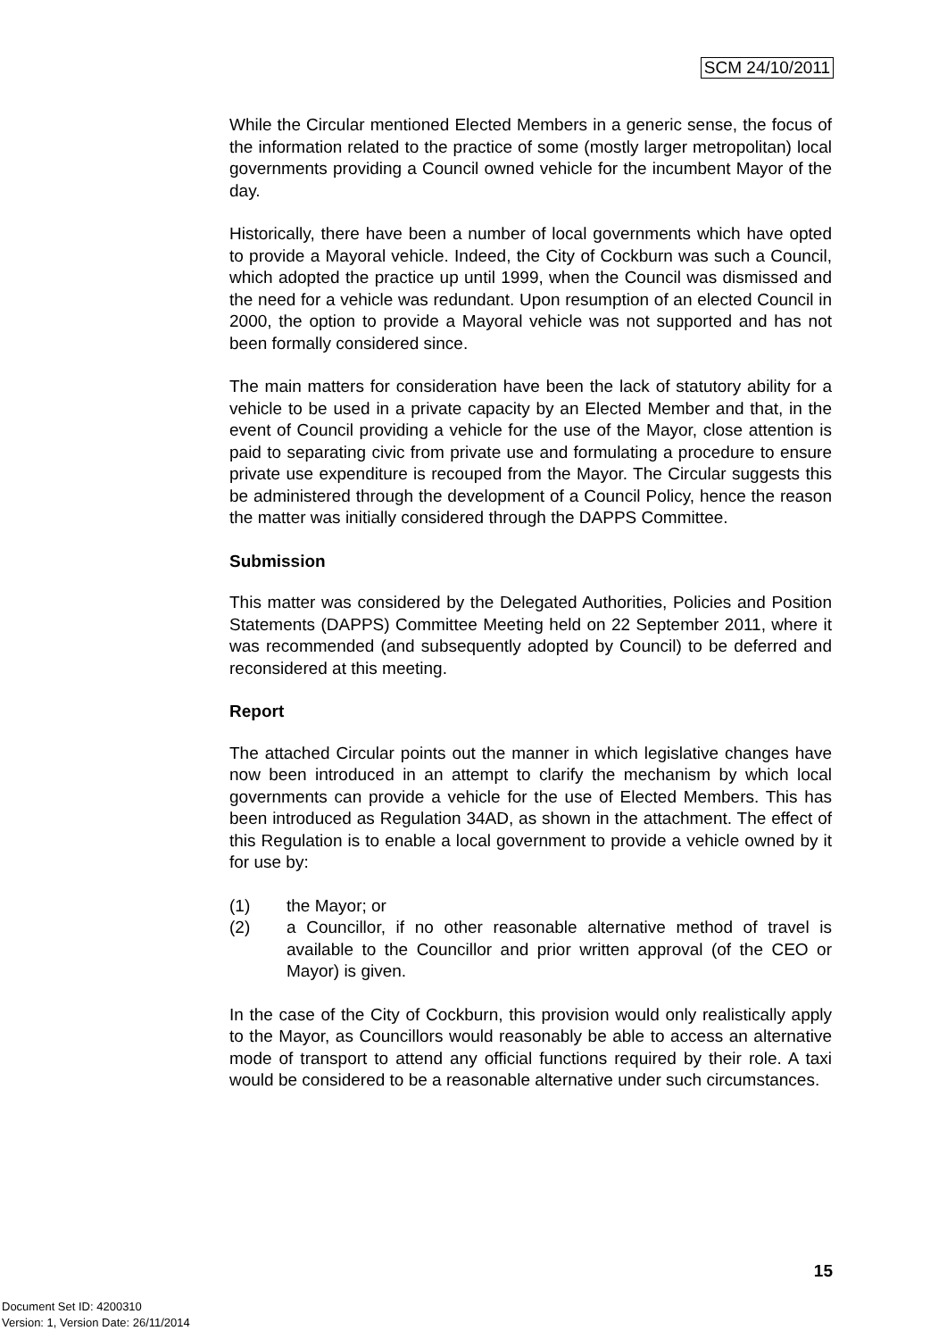SCM 24/10/2011
While the Circular mentioned Elected Members in a generic sense, the focus of the information related to the practice of some (mostly larger metropolitan) local governments providing a Council owned vehicle for the incumbent Mayor of the day.
Historically, there have been a number of local governments which have opted to provide a Mayoral vehicle. Indeed, the City of Cockburn was such a Council, which adopted the practice up until 1999, when the Council was dismissed and the need for a vehicle was redundant. Upon resumption of an elected Council in 2000, the option to provide a Mayoral vehicle was not supported and has not been formally considered since.
The main matters for consideration have been the lack of statutory ability for a vehicle to be used in a private capacity by an Elected Member and that, in the event of Council providing a vehicle for the use of the Mayor, close attention is paid to separating civic from private use and formulating a procedure to ensure private use expenditure is recouped from the Mayor. The Circular suggests this be administered through the development of a Council Policy, hence the reason the matter was initially considered through the DAPPS Committee.
Submission
This matter was considered by the Delegated Authorities, Policies and Position Statements (DAPPS) Committee Meeting held on 22 September 2011, where it was recommended (and subsequently adopted by Council) to be deferred and reconsidered at this meeting.
Report
The attached Circular points out the manner in which legislative changes have now been introduced in an attempt to clarify the mechanism by which local governments can provide a vehicle for the use of Elected Members. This has been introduced as Regulation 34AD, as shown in the attachment. The effect of this Regulation is to enable a local government to provide a vehicle owned by it for use by:
(1) the Mayor; or
(2) a Councillor, if no other reasonable alternative method of travel is available to the Councillor and prior written approval (of the CEO or Mayor) is given.
In the case of the City of Cockburn, this provision would only realistically apply to the Mayor, as Councillors would reasonably be able to access an alternative mode of transport to attend any official functions required by their role. A taxi would be considered to be a reasonable alternative under such circumstances.
15
Document Set ID: 4200310
Version: 1, Version Date: 26/11/2014